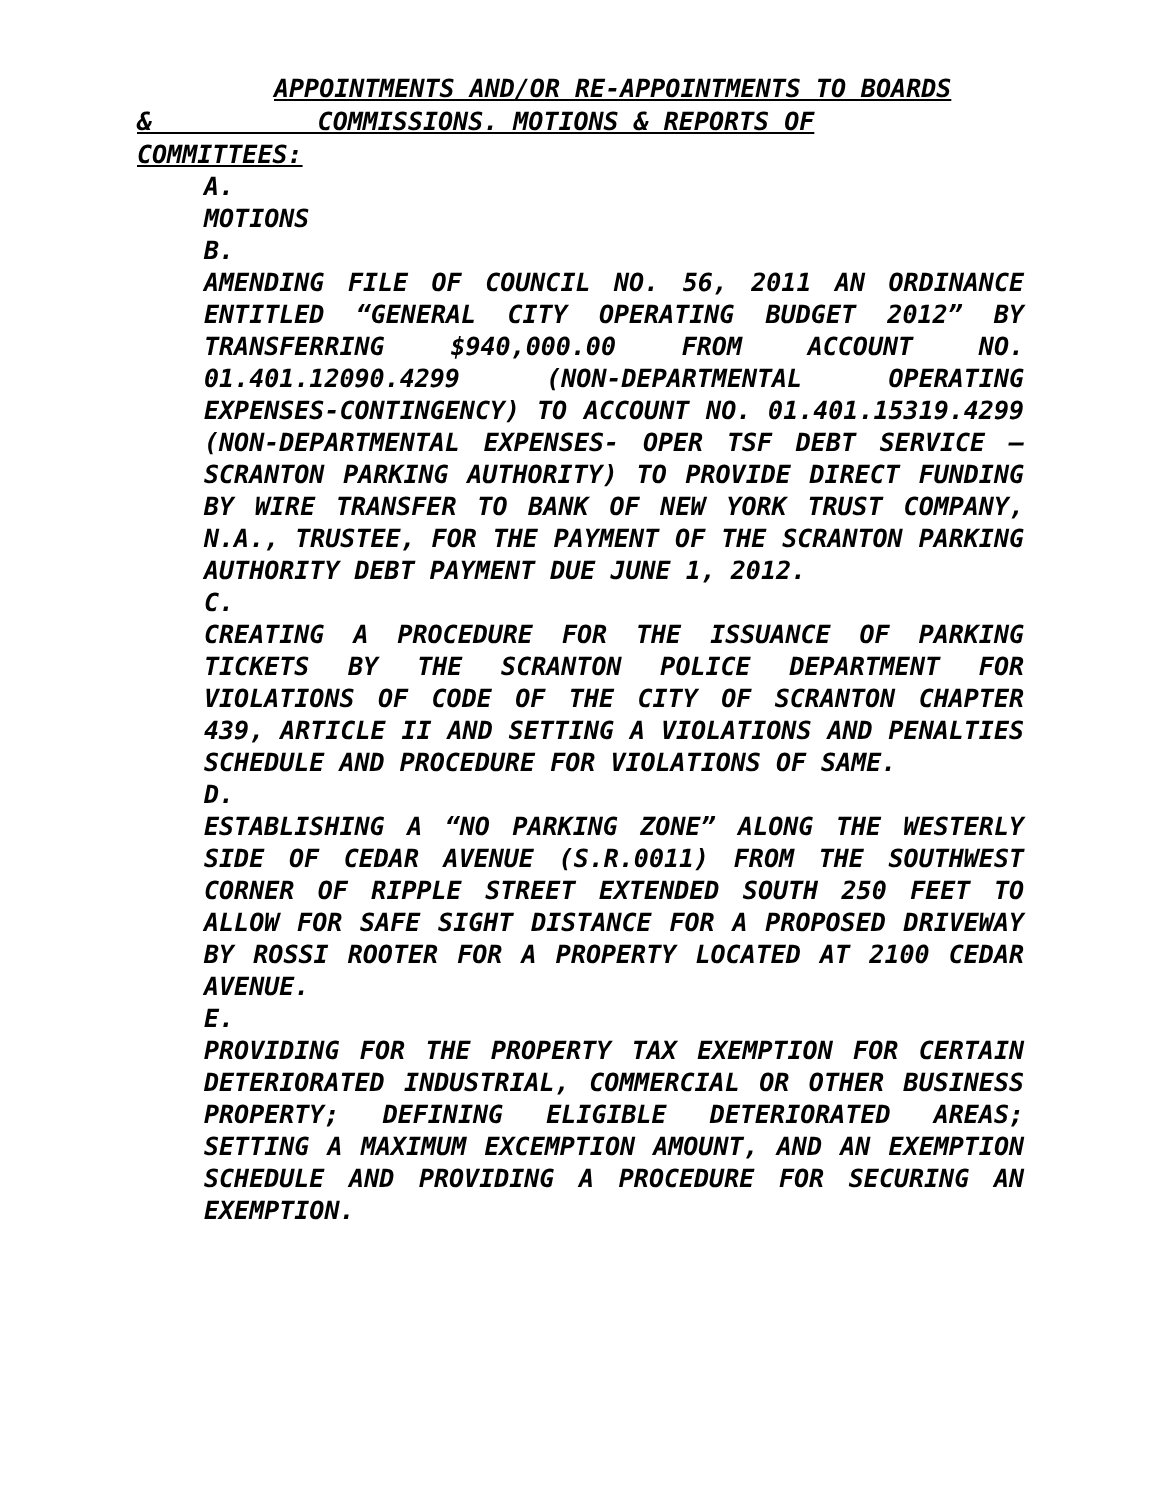APPOINTMENTS AND/OR RE-APPOINTMENTS TO BOARDS
& COMMISSIONS. MOTIONS & REPORTS OF
COMMITTEES:
A.
MOTIONS
B.
AMENDING FILE OF COUNCIL NO. 56, 2011 AN ORDINANCE ENTITLED “GENERAL CITY OPERATING BUDGET 2012” BY TRANSFERRING $940,000.00 FROM ACCOUNT NO. 01.401.12090.4299 (NON-DEPARTMENTAL OPERATING EXPENSES-CONTINGENCY) TO ACCOUNT NO. 01.401.15319.4299 (NON-DEPARTMENTAL EXPENSES- OPER TSF DEBT SERVICE – SCRANTON PARKING AUTHORITY) TO PROVIDE DIRECT FUNDING BY WIRE TRANSFER TO BANK OF NEW YORK TRUST COMPANY, N.A., TRUSTEE, FOR THE PAYMENT OF THE SCRANTON PARKING AUTHORITY DEBT PAYMENT DUE JUNE 1, 2012.
C.
CREATING A PROCEDURE FOR THE ISSUANCE OF PARKING TICKETS BY THE SCRANTON POLICE DEPARTMENT FOR VIOLATIONS OF CODE OF THE CITY OF SCRANTON CHAPTER 439, ARTICLE II AND SETTING A VIOLATIONS AND PENALTIES SCHEDULE AND PROCEDURE FOR VIOLATIONS OF SAME.
D.
ESTABLISHING A “NO PARKING ZONE” ALONG THE WESTERLY SIDE OF CEDAR AVENUE (S.R.0011) FROM THE SOUTHWEST CORNER OF RIPPLE STREET EXTENDED SOUTH 250 FEET TO ALLOW FOR SAFE SIGHT DISTANCE FOR A PROPOSED DRIVEWAY BY ROSSI ROOTER FOR A PROPERTY LOCATED AT 2100 CEDAR AVENUE.
E.
PROVIDING FOR THE PROPERTY TAX EXEMPTION FOR CERTAIN DETERIORATED INDUSTRIAL, COMMERCIAL OR OTHER BUSINESS PROPERTY; DEFINING ELIGIBLE DETERIORATED AREAS; SETTING A MAXIMUM EXCEMPTION AMOUNT, AND AN EXEMPTION SCHEDULE AND PROVIDING A PROCEDURE FOR SECURING AN EXEMPTION.